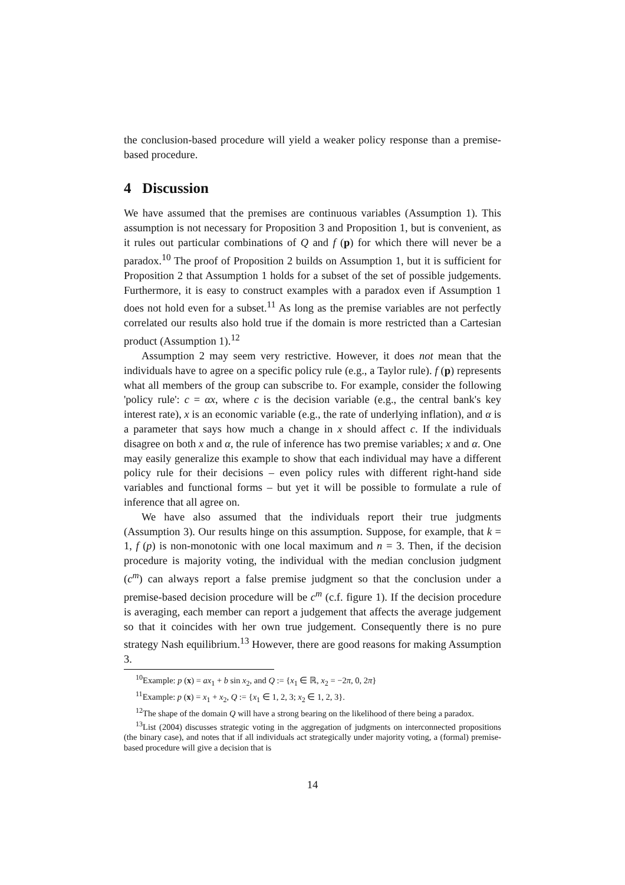the conclusion-based procedure will yield a weaker policy response than a premise-based procedure.
4 Discussion
We have assumed that the premises are continuous variables (Assumption 1). This assumption is not necessary for Proposition 3 and Proposition 1, but is convenient, as it rules out particular combinations of Q and f (p) for which there will never be a paradox.<sup>10</sup> The proof of Proposition 2 builds on Assumption 1, but it is sufficient for Proposition 2 that Assumption 1 holds for a subset of the set of possible judgements. Furthermore, it is easy to construct examples with a paradox even if Assumption 1 does not hold even for a subset.<sup>11</sup> As long as the premise variables are not perfectly correlated our results also hold true if the domain is more restricted than a Cartesian product (Assumption 1).<sup>12</sup>
Assumption 2 may seem very restrictive. However, it does not mean that the individuals have to agree on a specific policy rule (e.g., a Taylor rule). f (p) represents what all members of the group can subscribe to. For example, consider the following 'policy rule': c = αx, where c is the decision variable (e.g., the central bank's key interest rate), x is an economic variable (e.g., the rate of underlying inflation), and α is a parameter that says how much a change in x should affect c. If the individuals disagree on both x and α, the rule of inference has two premise variables; x and α. One may easily generalize this example to show that each individual may have a different policy rule for their decisions – even policy rules with different right-hand side variables and functional forms – but yet it will be possible to formulate a rule of inference that all agree on.
We have also assumed that the individuals report their true judgments (Assumption 3). Our results hinge on this assumption. Suppose, for example, that k = 1, f (p) is non-monotonic with one local maximum and n = 3. Then, if the decision procedure is majority voting, the individual with the median conclusion judgment (c<sup>m</sup>) can always report a false premise judgment so that the conclusion under a premise-based decision procedure will be c<sup>m</sup> (c.f. figure 1). If the decision procedure is averaging, each member can report a judgement that affects the average judgement so that it coincides with her own true judgement. Consequently there is no pure strategy Nash equilibrium.<sup>13</sup> However, there are good reasons for making Assumption 3.
<sup>10</sup> Example: p (x) = ax<sub>1</sub> + b sin x<sub>2</sub>, and Q := {x<sub>1</sub> ∈ ℝ, x<sub>2</sub> = −2π, 0, 2π}
<sup>11</sup> Example: p (x) = x<sub>1</sub> + x<sub>2</sub>, Q := {x<sub>1</sub> ∈ 1, 2, 3; x<sub>2</sub> ∈ 1, 2, 3}.
<sup>12</sup> The shape of the domain Q will have a strong bearing on the likelihood of there being a paradox.
<sup>13</sup> List (2004) discusses strategic voting in the aggregation of judgments on interconnected propositions (the binary case), and notes that if all individuals act strategically under majority voting, a (formal) premise-based procedure will give a decision that is
14